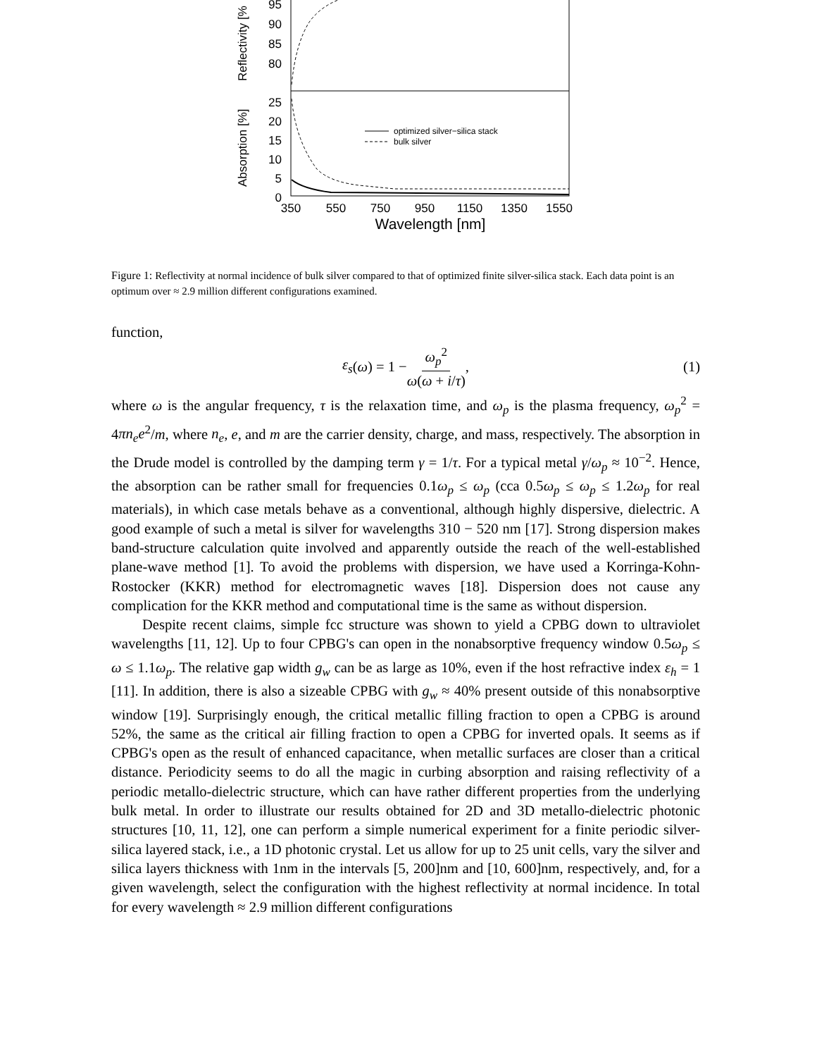95
90
85
80
25
20
15
10
5
0
Reflectivity [%
Absorption [%]
350
550
750
950
1150
1350
1550
Wavelength [nm]
optimized silver−silica stack
bulk silver
Figure 1: Reflectivity at normal incidence of bulk silver compared to that of optimized finite silver-silica stack. Each data point is an optimum over ≈ 2.9 million different configurations examined.
function,
ε<sub>s</sub> (ω) = 1 − ω<sub>p</sub><sup>2</sup> ω(ω + i/τ), (1)
where ω is the angular frequency, τ is the relaxation time, and ω<sub>p</sub> is the plasma frequency, ω<sub>p</sub><sup>2</sup> = 4πn<sub>e</sub>e<sup>2</sup>/m, where n<sub>e</sub>, e, and m are the carrier density, charge, and mass, respectively. The absorption in the Drude model is controlled by the damping term γ = 1/τ. For a typical metal γ/ω<sub>p</sub> ≈ 10<sup>−2</sup>. Hence, the absorption can be rather small for frequencies 0.1ω<sub>p</sub> ≤ ω<sub>p</sub> (cca 0.5ω<sub>p</sub> ≤ ω<sub>p</sub> ≤ 1.2ω<sub>p</sub> for real materials), in which case metals behave as a conventional, although highly dispersive, dielectric. A good example of such a metal is silver for wavelengths 310 − 520 nm [17]. Strong dispersion makes band-structure calculation quite involved and apparently outside the reach of the well-established plane-wave method [1]. To avoid the problems with dispersion, we have used a Korringa-Kohn-Rostocker (KKR) method for electromagnetic waves [18]. Dispersion does not cause any complication for the KKR method and computational time is the same as without dispersion.
Despite recent claims, simple fcc structure was shown to yield a CPBG down to ultraviolet wavelengths [11, 12]. Up to four CPBG's can open in the nonabsorptive frequency window 0.5ω<sub>p</sub> ≤ ω ≤ 1.1ω<sub>p</sub>. The relative gap width g<sub>w</sub> can be as large as 10%, even if the host refractive index ε<sub>h</sub> = 1 [11]. In addition, there is also a sizeable CPBG with g<sub>w</sub> ≈ 40% present outside of this nonabsorptive window [19]. Surprisingly enough, the critical metallic filling fraction to open a CPBG is around 52%, the same as the critical air filling fraction to open a CPBG for inverted opals. It seems as if CPBG's open as the result of enhanced capacitance, when metallic surfaces are closer than a critical distance. Periodicity seems to do all the magic in curbing absorption and raising reflectivity of a periodic metallo-dielectric structure, which can have rather different properties from the underlying bulk metal. In order to illustrate our results obtained for 2D and 3D metallo-dielectric photonic structures [10, 11, 12], one can perform a simple numerical experiment for a finite periodic silver-silica layered stack, i.e., a 1D photonic crystal. Let us allow for up to 25 unit cells, vary the silver and silica layers thickness with 1nm in the intervals [5, 200]nm and [10, 600]nm, respectively, and, for a given wavelength, select the configuration with the highest reflectivity at normal incidence. In total for every wavelength ≈ 2.9 million different configurations